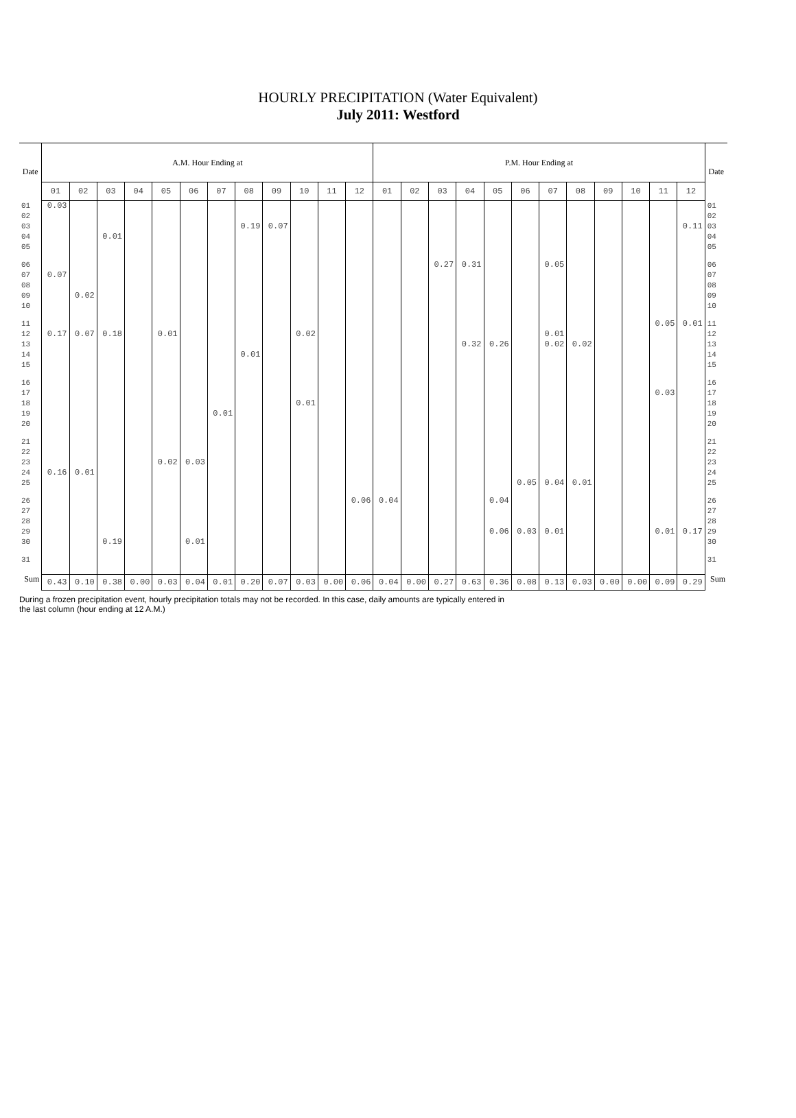HOURLY PRECIPITATION (Water Equivalent)
July 2011: Westford
| Date | A.M. Hour Ending at | | | | | | | | | | | | P.M. Hour Ending at | | | | | | | | | | | | Date |
| --- | --- | --- | --- | --- | --- | --- | --- | --- | --- | --- | --- | --- | --- | --- | --- | --- | --- | --- | --- | --- | --- | --- | --- | --- | --- |
| | 01 | 02 | 03 | 04 | 05 | 06 | 07 | 08 | 09 | 10 | 11 | 12 | 01 | 02 | 03 | 04 | 05 | 06 | 07 | 08 | 09 | 10 | 11 | 12 | |
| 01 02 03 04 05 | 0.03 | | 0.01 | | | | | 0.19 | 0.07 | | | | | | | | | | | | | | | 0.11 | 01 02 03 04 05 |
| 06 07 08 09 10 | 0.07 | 0.02 | | | | | | | | | | | | | 0.27 | 0.31 | | | 0.05 | | | | | | 06 07 08 09 10 |
| 11 12 13 14 15 | 0.17 | 0.07 | 0.18 | | 0.01 | | | 0.01 | | 0.02 | | | | | | 0.32 | 0.26 | | 0.01 0.02 | 0.02 | | | 0.05 | 0.01 | 11 12 13 14 15 |
| 16 17 18 19 20 | | | | | | | 0.01 | | | 0.01 | | | | | | | | | | | | | 0.03 | | 16 17 18 19 20 |
| 21 22 23 24 25 | 0.16 | 0.01 | | | 0.02 | 0.03 | | | | | | | | | | | | 0.05 | 0.04 | 0.01 | | | | | 21 22 23 24 25 |
| 26 27 28 29 30 | | | 0.19 | | | 0.01 | | | | | | 0.06 | 0.04 | | | | 0.04 0.06 | 0.03 | 0.01 | | | | 0.01 | 0.17 | 26 27 28 29 30 |
| 31 | | | | | | | | | | | | | | | | | | | | | | | | | 31 |
| Sum | 0.43 | 0.10 | 0.38 | 0.00 | 0.03 | 0.04 | 0.01 | 0.20 | 0.07 | 0.03 | 0.00 | 0.06 | 0.04 | 0.00 | 0.27 | 0.63 | 0.36 | 0.08 | 0.13 | 0.03 | 0.00 | 0.00 | 0.09 | 0.29 | Sum |
During a frozen precipitation event, hourly precipitation totals may not be recorded. In this case, daily amounts are typically entered in
the last column (hour ending at 12 A.M.)